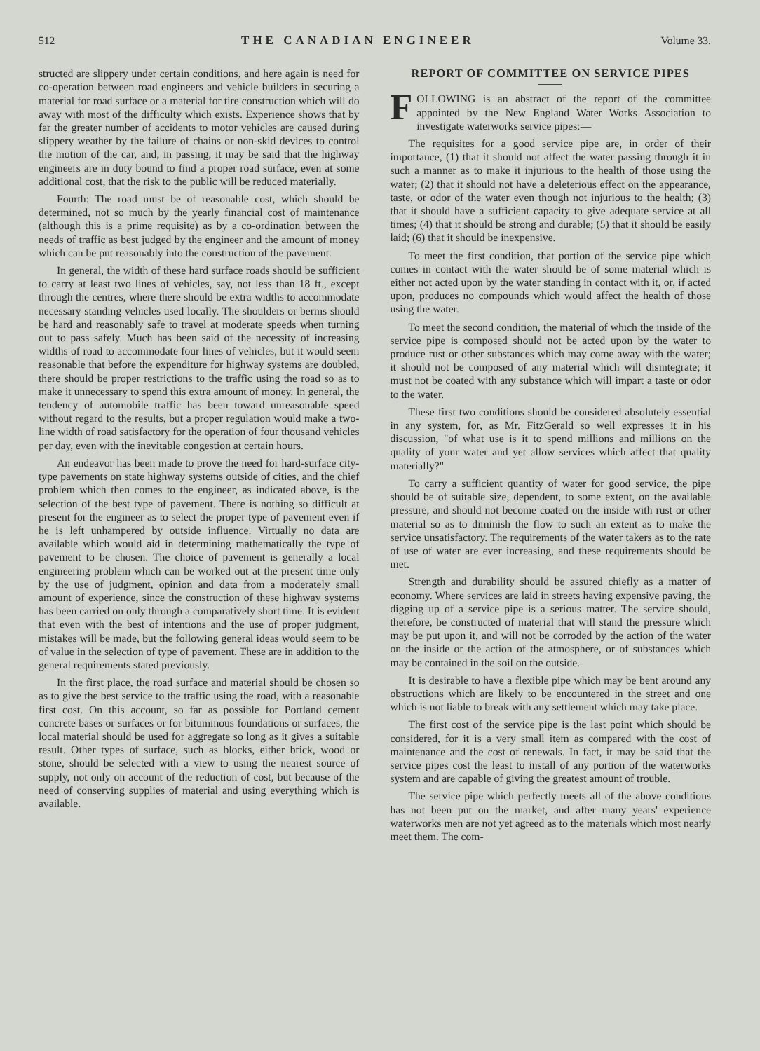512 THE CANADIAN ENGINEER Volume 33.
structed are slippery under certain conditions, and here again is need for co-operation between road engineers and vehicle builders in securing a material for road surface or a material for tire construction which will do away with most of the difficulty which exists. Experience shows that by far the greater number of accidents to motor vehicles are caused during slippery weather by the failure of chains or non-skid devices to control the motion of the car, and, in passing, it may be said that the highway engineers are in duty bound to find a proper road surface, even at some additional cost, that the risk to the public will be reduced materially.
Fourth: The road must be of reasonable cost, which should be determined, not so much by the yearly financial cost of maintenance (although this is a prime requisite) as by a co-ordination between the needs of traffic as best judged by the engineer and the amount of money which can be put reasonably into the construction of the pavement.
In general, the width of these hard surface roads should be sufficient to carry at least two lines of vehicles, say, not less than 18 ft., except through the centres, where there should be extra widths to accommodate necessary standing vehicles used locally. The shoulders or berms should be hard and reasonably safe to travel at moderate speeds when turning out to pass safely. Much has been said of the necessity of increasing widths of road to accommodate four lines of vehicles, but it would seem reasonable that before the expenditure for highway systems are doubled, there should be proper restrictions to the traffic using the road so as to make it unnecessary to spend this extra amount of money. In general, the tendency of automobile traffic has been toward unreasonable speed without regard to the results, but a proper regulation would make a two-line width of road satisfactory for the operation of four thousand vehicles per day, even with the inevitable congestion at certain hours.
An endeavor has been made to prove the need for hard-surface city-type pavements on state highway systems outside of cities, and the chief problem which then comes to the engineer, as indicated above, is the selection of the best type of pavement. There is nothing so difficult at present for the engineer as to select the proper type of pavement even if he is left unhampered by outside influence. Virtually no data are available which would aid in determining mathematically the type of pavement to be chosen. The choice of pavement is generally a local engineering problem which can be worked out at the present time only by the use of judgment, opinion and data from a moderately small amount of experience, since the construction of these highway systems has been carried on only through a comparatively short time. It is evident that even with the best of intentions and the use of proper judgment, mistakes will be made, but the following general ideas would seem to be of value in the selection of type of pavement. These are in addition to the general requirements stated previously.
In the first place, the road surface and material should be chosen so as to give the best service to the traffic using the road, with a reasonable first cost. On this account, so far as possible for Portland cement concrete bases or surfaces or for bituminous foundations or surfaces, the local material should be used for aggregate so long as it gives a suitable result. Other types of surface, such as blocks, either brick, wood or stone, should be selected with a view to using the nearest source of supply, not only on account of the reduction of cost, but because of the need of conserving supplies of material and using everything which is available.
REPORT OF COMMITTEE ON SERVICE PIPES
FOLLOWING is an abstract of the report of the committee appointed by the New England Water Works Association to investigate waterworks service pipes:—
The requisites for a good service pipe are, in order of their importance, (1) that it should not affect the water passing through it in such a manner as to make it injurious to the health of those using the water; (2) that it should not have a deleterious effect on the appearance, taste, or odor of the water even though not injurious to the health; (3) that it should have a sufficient capacity to give adequate service at all times; (4) that it should be strong and durable; (5) that it should be easily laid; (6) that it should be inexpensive.
To meet the first condition, that portion of the service pipe which comes in contact with the water should be of some material which is either not acted upon by the water standing in contact with it, or, if acted upon, produces no compounds which would affect the health of those using the water.
To meet the second condition, the material of which the inside of the service pipe is composed should not be acted upon by the water to produce rust or other substances which may come away with the water; it should not be composed of any material which will disintegrate; it must not be coated with any substance which will impart a taste or odor to the water.
These first two conditions should be considered absolutely essential in any system, for, as Mr. FitzGerald so well expresses it in his discussion, "of what use is it to spend millions and millions on the quality of your water and yet allow services which affect that quality materially?"
To carry a sufficient quantity of water for good service, the pipe should be of suitable size, dependent, to some extent, on the available pressure, and should not become coated on the inside with rust or other material so as to diminish the flow to such an extent as to make the service unsatisfactory. The requirements of the water takers as to the rate of use of water are ever increasing, and these requirements should be met.
Strength and durability should be assured chiefly as a matter of economy. Where services are laid in streets having expensive paving, the digging up of a service pipe is a serious matter. The service should, therefore, be constructed of material that will stand the pressure which may be put upon it, and will not be corroded by the action of the water on the inside or the action of the atmosphere, or of substances which may be contained in the soil on the outside.
It is desirable to have a flexible pipe which may be bent around any obstructions which are likely to be encountered in the street and one which is not liable to break with any settlement which may take place.
The first cost of the service pipe is the last point which should be considered, for it is a very small item as compared with the cost of maintenance and the cost of renewals. In fact, it may be said that the service pipes cost the least to install of any portion of the waterworks system and are capable of giving the greatest amount of trouble.
The service pipe which perfectly meets all of the above conditions has not been put on the market, and after many years' experience waterworks men are not yet agreed as to the materials which most nearly meet them. The com-